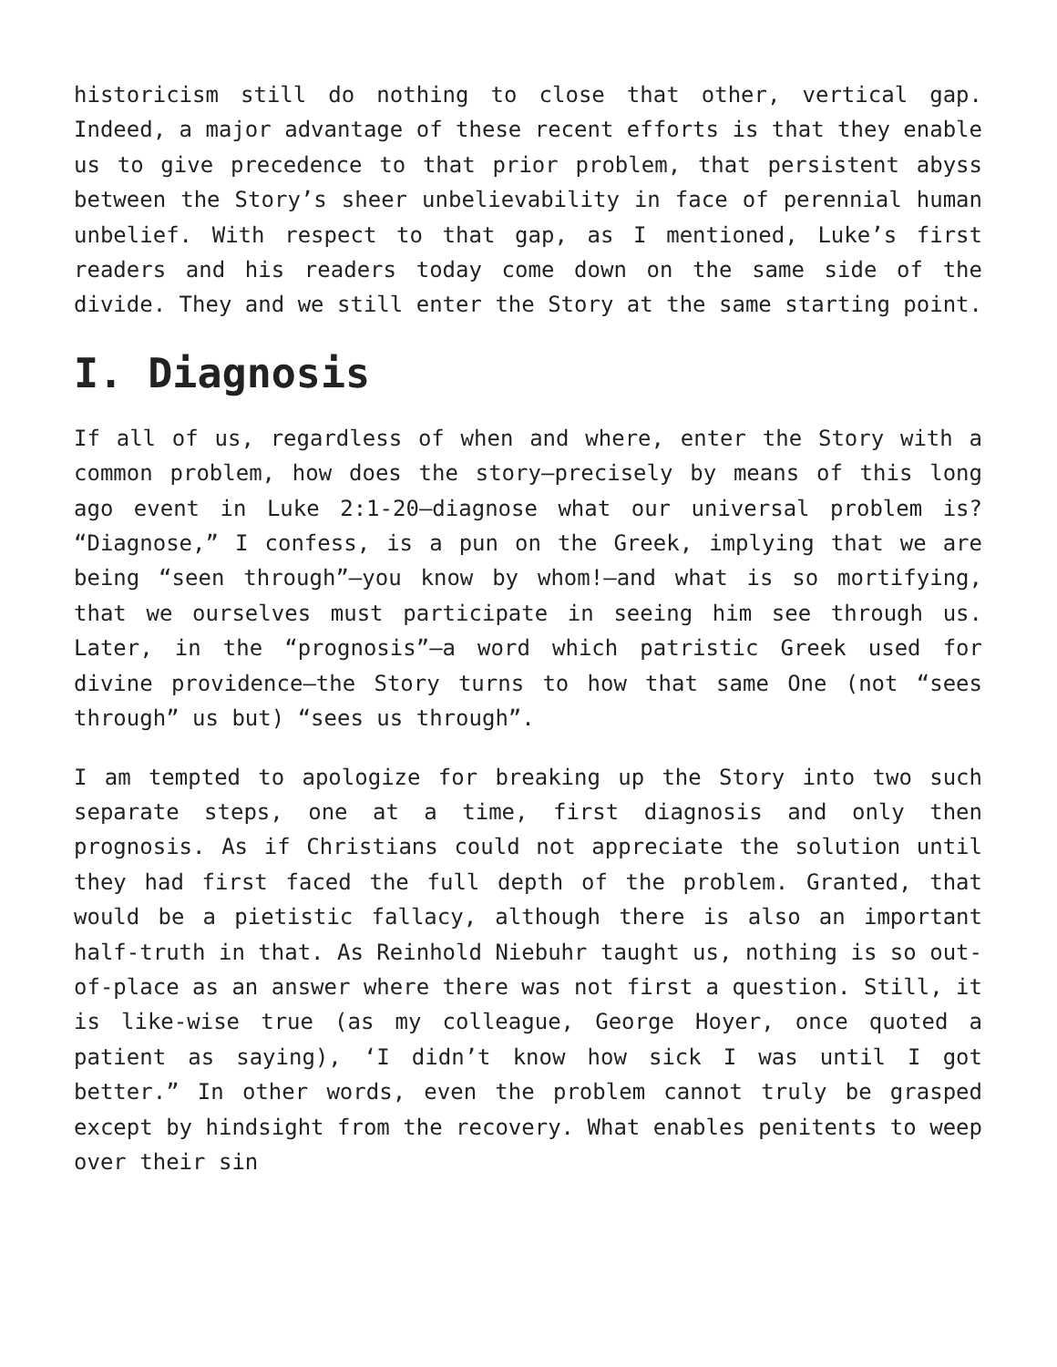historicism still do nothing to close that other, vertical gap. Indeed, a major advantage of these recent efforts is that they enable us to give precedence to that prior problem, that persistent abyss between the Story’s sheer unbelievability in face of perennial human unbelief. With respect to that gap, as I mentioned, Luke’s first readers and his readers today come down on the same side of the divide. They and we still enter the Story at the same starting point.
I. Diagnosis
If all of us, regardless of when and where, enter the Story with a common problem, how does the story—precisely by means of this long ago event in Luke 2:1-20—diagnose what our universal problem is? “Diagnose,” I confess, is a pun on the Greek, implying that we are being “seen through”—you know by whom!—and what is so mortifying, that we ourselves must participate in seeing him see through us. Later, in the “prognosis”—a word which patristic Greek used for divine providence—the Story turns to how that same One (not “sees through” us but) “sees us through”.
I am tempted to apologize for breaking up the Story into two such separate steps, one at a time, first diagnosis and only then prognosis. As if Christians could not appreciate the solution until they had first faced the full depth of the problem. Granted, that would be a pietistic fallacy, although there is also an important half-truth in that. As Reinhold Niebuhr taught us, nothing is so out-of-place as an answer where there was not first a question. Still, it is like-wise true (as my colleague, George Hoyer, once quoted a patient as saying), ‘I didn’t know how sick I was until I got better.” In other words, even the problem cannot truly be grasped except by hindsight from the recovery. What enables penitents to weep over their sin